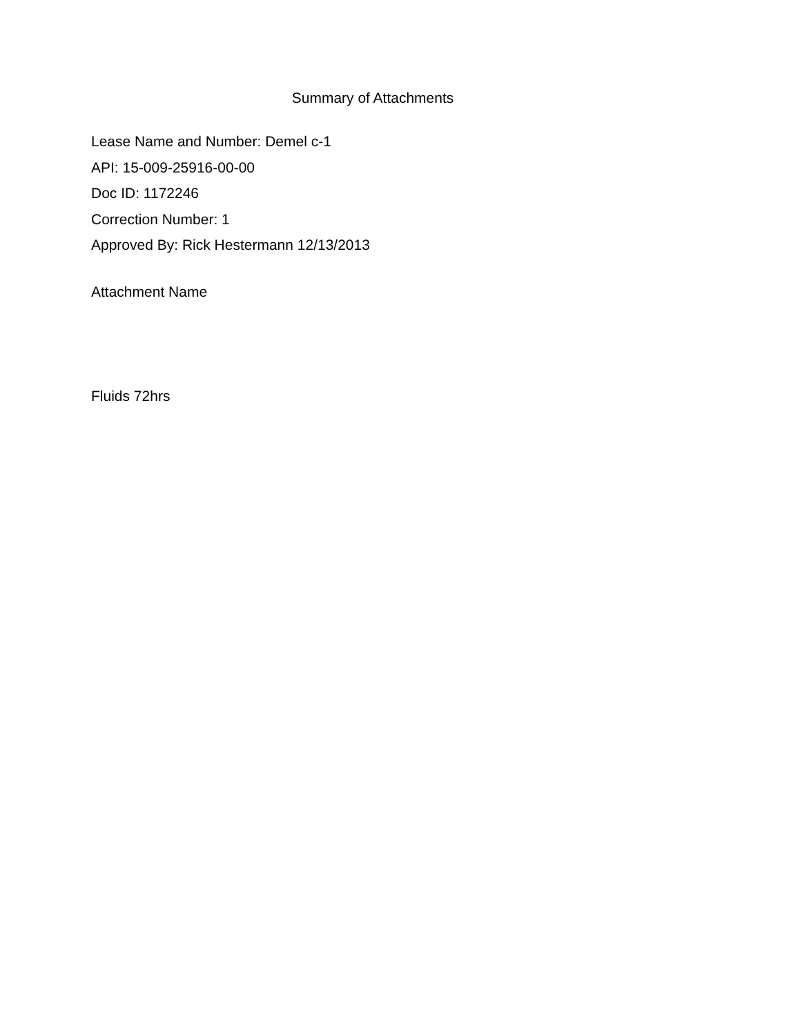Summary of Attachments
Lease Name and Number: Demel c-1
API: 15-009-25916-00-00
Doc ID: 1172246
Correction Number: 1
Approved By: Rick Hestermann 12/13/2013
Attachment Name
Fluids 72hrs